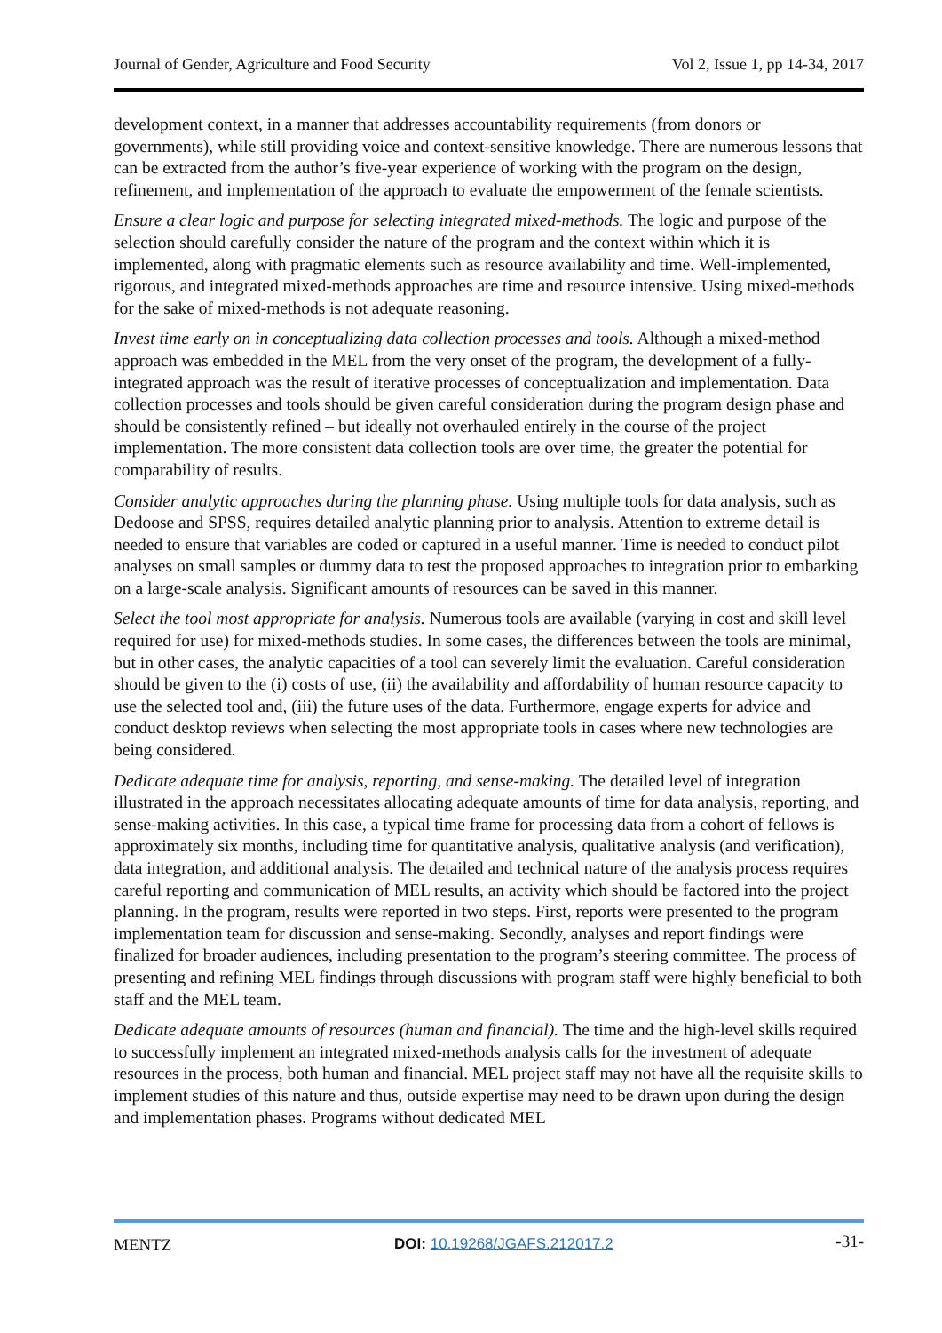Journal of Gender, Agriculture and Food Security Vol 2, Issue 1, pp 14-34, 2017
development context, in a manner that addresses accountability requirements (from donors or governments), while still providing voice and context-sensitive knowledge. There are numerous lessons that can be extracted from the author’s five-year experience of working with the program on the design, refinement, and implementation of the approach to evaluate the empowerment of the female scientists.
Ensure a clear logic and purpose for selecting integrated mixed-methods. The logic and purpose of the selection should carefully consider the nature of the program and the context within which it is implemented, along with pragmatic elements such as resource availability and time. Well-implemented, rigorous, and integrated mixed-methods approaches are time and resource intensive. Using mixed-methods for the sake of mixed-methods is not adequate reasoning.
Invest time early on in conceptualizing data collection processes and tools. Although a mixed-method approach was embedded in the MEL from the very onset of the program, the development of a fully-integrated approach was the result of iterative processes of conceptualization and implementation. Data collection processes and tools should be given careful consideration during the program design phase and should be consistently refined – but ideally not overhauled entirely in the course of the project implementation. The more consistent data collection tools are over time, the greater the potential for comparability of results.
Consider analytic approaches during the planning phase. Using multiple tools for data analysis, such as Dedoose and SPSS, requires detailed analytic planning prior to analysis. Attention to extreme detail is needed to ensure that variables are coded or captured in a useful manner. Time is needed to conduct pilot analyses on small samples or dummy data to test the proposed approaches to integration prior to embarking on a large-scale analysis. Significant amounts of resources can be saved in this manner.
Select the tool most appropriate for analysis. Numerous tools are available (varying in cost and skill level required for use) for mixed-methods studies. In some cases, the differences between the tools are minimal, but in other cases, the analytic capacities of a tool can severely limit the evaluation. Careful consideration should be given to the (i) costs of use, (ii) the availability and affordability of human resource capacity to use the selected tool and, (iii) the future uses of the data. Furthermore, engage experts for advice and conduct desktop reviews when selecting the most appropriate tools in cases where new technologies are being considered.
Dedicate adequate time for analysis, reporting, and sense-making. The detailed level of integration illustrated in the approach necessitates allocating adequate amounts of time for data analysis, reporting, and sense-making activities. In this case, a typical time frame for processing data from a cohort of fellows is approximately six months, including time for quantitative analysis, qualitative analysis (and verification), data integration, and additional analysis. The detailed and technical nature of the analysis process requires careful reporting and communication of MEL results, an activity which should be factored into the project planning. In the program, results were reported in two steps. First, reports were presented to the program implementation team for discussion and sense-making. Secondly, analyses and report findings were finalized for broader audiences, including presentation to the program’s steering committee. The process of presenting and refining MEL findings through discussions with program staff were highly beneficial to both staff and the MEL team.
Dedicate adequate amounts of resources (human and financial). The time and the high-level skills required to successfully implement an integrated mixed-methods analysis calls for the investment of adequate resources in the process, both human and financial. MEL project staff may not have all the requisite skills to implement studies of this nature and thus, outside expertise may need to be drawn upon during the design and implementation phases. Programs without dedicated MEL
MENTZ DOI: 10.19268/JGAFS.212017.2 -31-